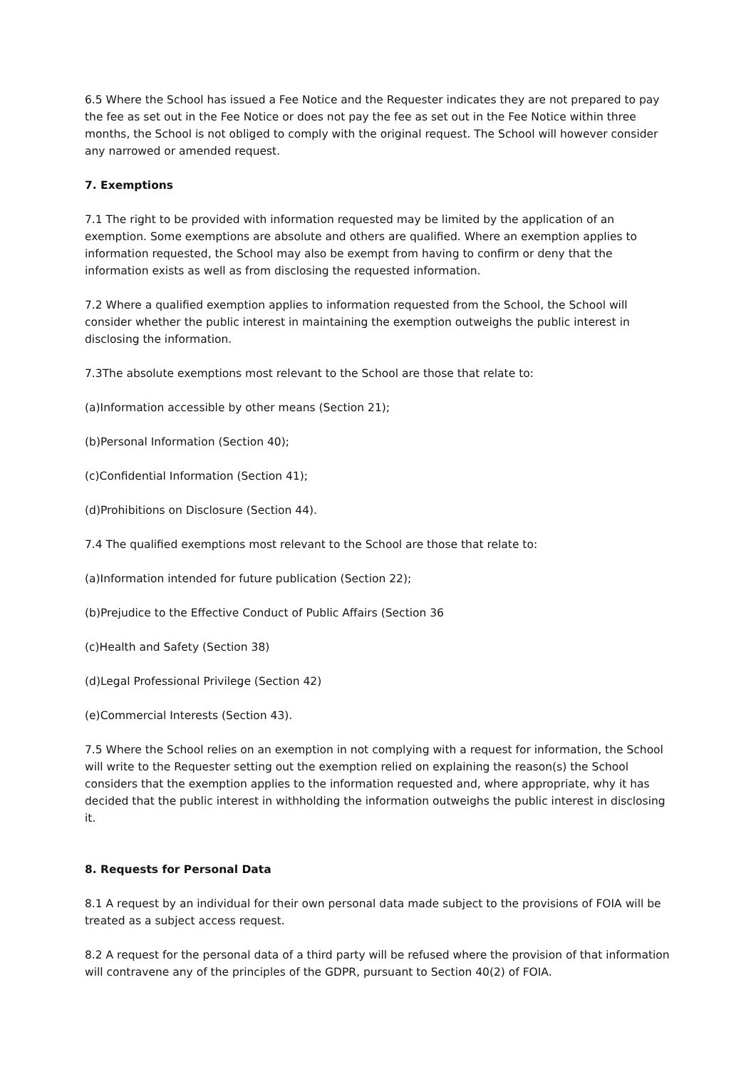6.5 Where the School has issued a Fee Notice and the Requester indicates they are not prepared to pay the fee as set out in the Fee Notice or does not pay the fee as set out in the Fee Notice within three months, the School is not obliged to comply with the original request. The School will however consider any narrowed or amended request.
7. Exemptions
7.1 The right to be provided with information requested may be limited by the application of an exemption. Some exemptions are absolute and others are qualified. Where an exemption applies to information requested, the School may also be exempt from having to confirm or deny that the information exists as well as from disclosing the requested information.
7.2 Where a qualified exemption applies to information requested from the School, the School will consider whether the public interest in maintaining the exemption outweighs the public interest in disclosing the information.
7.3The absolute exemptions most relevant to the School are those that relate to:
(a)Information accessible by other means (Section 21);
(b)Personal Information (Section 40);
(c)Confidential Information (Section 41);
(d)Prohibitions on Disclosure (Section 44).
7.4 The qualified exemptions most relevant to the School are those that relate to:
(a)Information intended for future publication (Section 22);
(b)Prejudice to the Effective Conduct of Public Affairs (Section 36
(c)Health and Safety (Section 38)
(d)Legal Professional Privilege (Section 42)
(e)Commercial Interests (Section 43).
7.5 Where the School relies on an exemption in not complying with a request for information, the School will write to the Requester setting out the exemption relied on explaining the reason(s) the School considers that the exemption applies to the information requested and, where appropriate, why it has decided that the public interest in withholding the information outweighs the public interest in disclosing it.
8. Requests for Personal Data
8.1 A request by an individual for their own personal data made subject to the provisions of FOIA will be treated as a subject access request.
8.2 A request for the personal data of a third party will be refused where the provision of that information will contravene any of the principles of the GDPR, pursuant to Section 40(2) of FOIA.